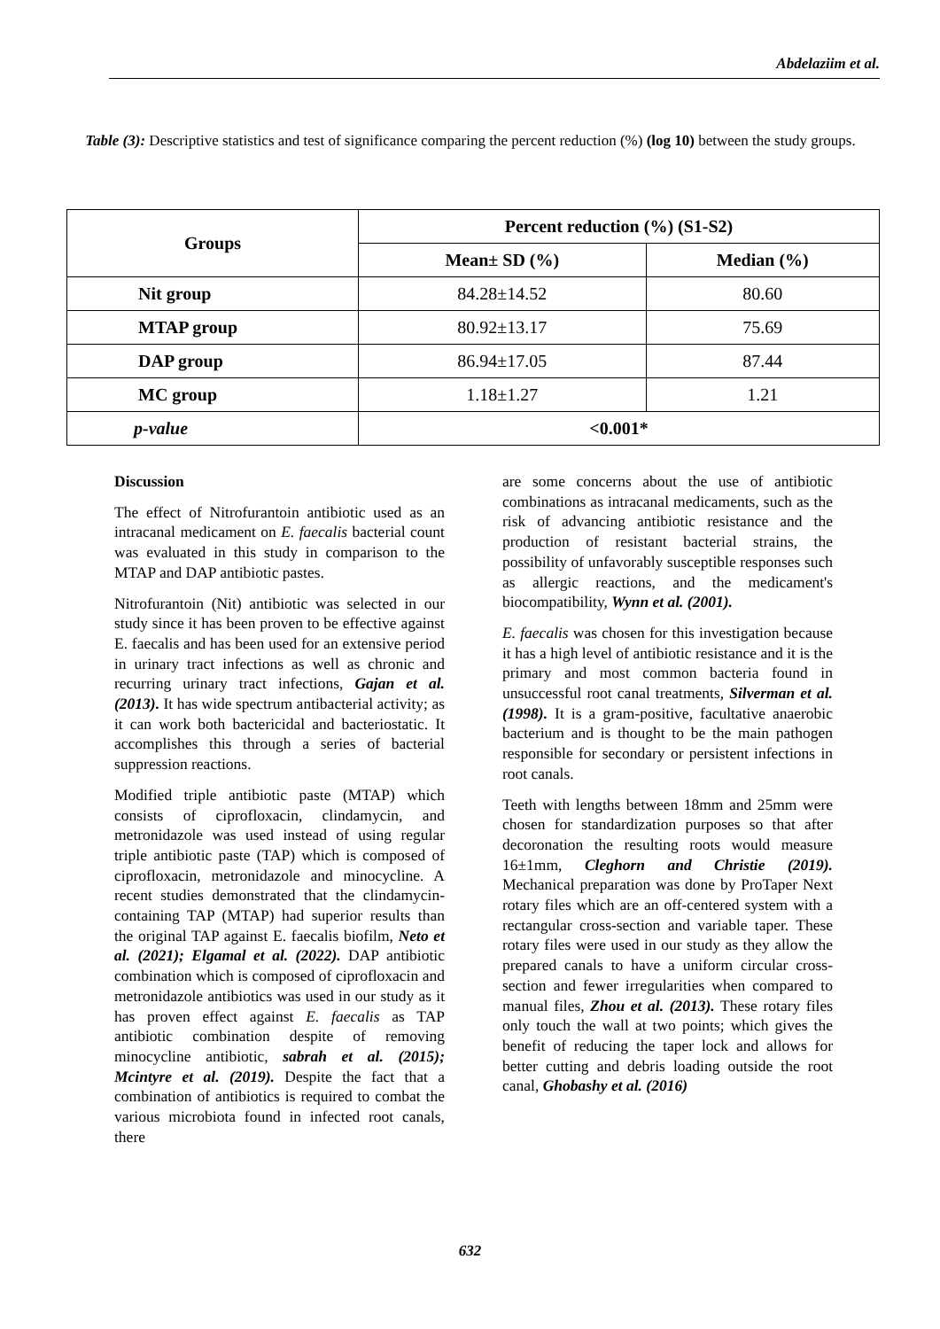Abdelaziim et al.
Table (3): Descriptive statistics and test of significance comparing the percent reduction (%) (log 10) between the study groups.
| Groups | Percent reduction (%) (S1-S2) | |
| --- | --- | --- |
| | Mean± SD (%) | Median (%) |
| Nit group | 84.28±14.52 | 80.60 |
| MTAP group | 80.92±13.17 | 75.69 |
| DAP group | 86.94±17.05 | 87.44 |
| MC group | 1.18±1.27 | 1.21 |
| p-value | <0.001* | |
Discussion
The effect of Nitrofurantoin antibiotic used as an intracanal medicament on E. faecalis bacterial count was evaluated in this study in comparison to the MTAP and DAP antibiotic pastes.
Nitrofurantoin (Nit) antibiotic was selected in our study since it has been proven to be effective against E. faecalis and has been used for an extensive period in urinary tract infections as well as chronic and recurring urinary tract infections, Gajan et al. (2013). It has wide spectrum antibacterial activity; as it can work both bactericidal and bacteriostatic. It accomplishes this through a series of bacterial suppression reactions.
Modified triple antibiotic paste (MTAP) which consists of ciprofloxacin, clindamycin, and metronidazole was used instead of using regular triple antibiotic paste (TAP) which is composed of ciprofloxacin, metronidazole and minocycline. A recent studies demonstrated that the clindamycin-containing TAP (MTAP) had superior results than the original TAP against E. faecalis biofilm, Neto et al. (2021); Elgamal et al. (2022). DAP antibiotic combination which is composed of ciprofloxacin and metronidazole antibiotics was used in our study as it has proven effect against E. faecalis as TAP antibiotic combination despite of removing minocycline antibiotic, sabrah et al. (2015); Mcintyre et al. (2019). Despite the fact that a combination of antibiotics is required to combat the various microbiota found in infected root canals, there
are some concerns about the use of antibiotic combinations as intracanal medicaments, such as the risk of advancing antibiotic resistance and the production of resistant bacterial strains, the possibility of unfavorably susceptible responses such as allergic reactions, and the medicament's biocompatibility, Wynn et al. (2001).
E. faecalis was chosen for this investigation because it has a high level of antibiotic resistance and it is the primary and most common bacteria found in unsuccessful root canal treatments, Silverman et al. (1998). It is a gram-positive, facultative anaerobic bacterium and is thought to be the main pathogen responsible for secondary or persistent infections in root canals.
Teeth with lengths between 18mm and 25mm were chosen for standardization purposes so that after decoronation the resulting roots would measure 16±1mm, Cleghorn and Christie (2019). Mechanical preparation was done by ProTaper Next rotary files which are an off-centered system with a rectangular cross-section and variable taper. These rotary files were used in our study as they allow the prepared canals to have a uniform circular cross-section and fewer irregularities when compared to manual files, Zhou et al. (2013). These rotary files only touch the wall at two points; which gives the benefit of reducing the taper lock and allows for better cutting and debris loading outside the root canal, Ghobashy et al. (2016)
632